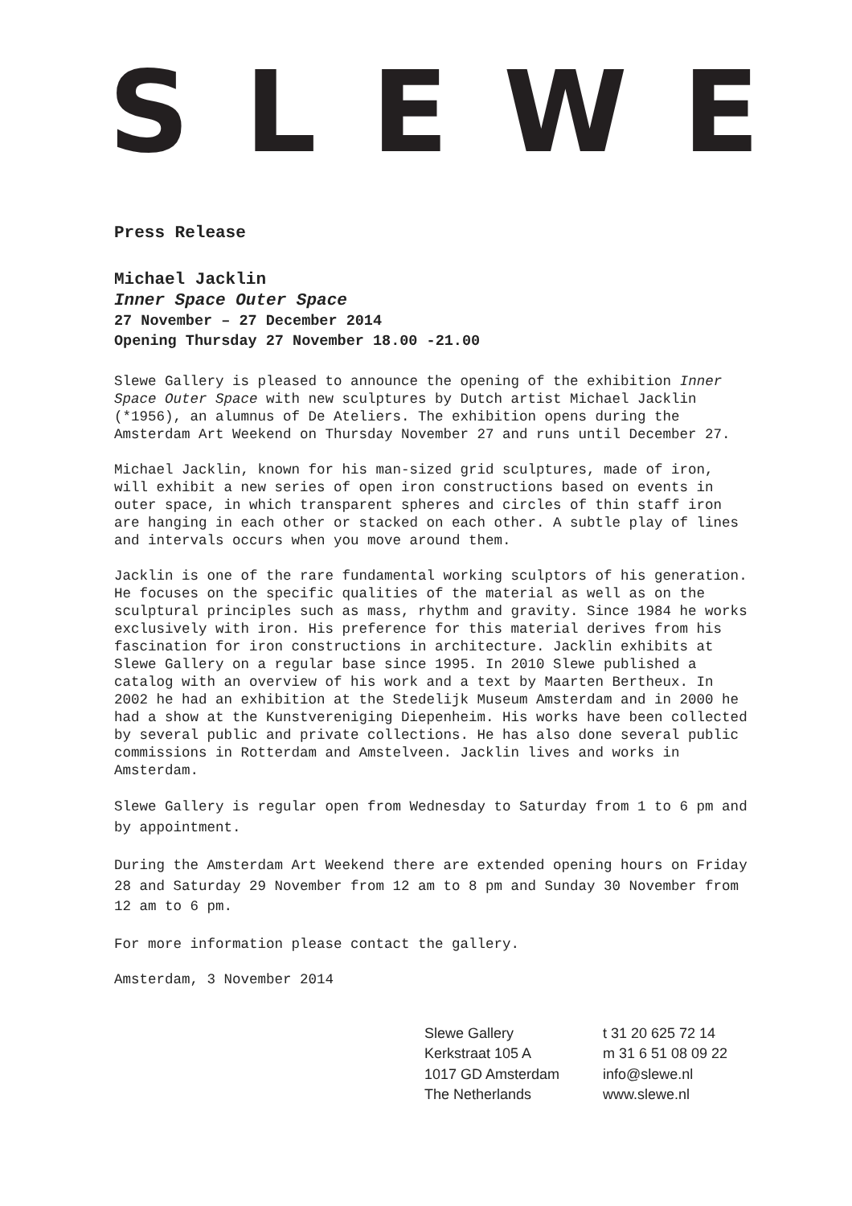SLEWE
Press Release
Michael Jacklin
Inner Space Outer Space
27 November – 27 December 2014
Opening Thursday 27 November 18.00 -21.00
Slewe Gallery is pleased to announce the opening of the exhibition Inner Space Outer Space with new sculptures by Dutch artist Michael Jacklin (*1956), an alumnus of De Ateliers. The exhibition opens during the Amsterdam Art Weekend on Thursday November 27 and runs until December 27.
Michael Jacklin, known for his man-sized grid sculptures, made of iron, will exhibit a new series of open iron constructions based on events in outer space, in which transparent spheres and circles of thin staff iron are hanging in each other or stacked on each other. A subtle play of lines and intervals occurs when you move around them.
Jacklin is one of the rare fundamental working sculptors of his generation. He focuses on the specific qualities of the material as well as on the sculptural principles such as mass, rhythm and gravity. Since 1984 he works exclusively with iron. His preference for this material derives from his fascination for iron constructions in architecture. Jacklin exhibits at Slewe Gallery on a regular base since 1995. In 2010 Slewe published a catalog with an overview of his work and a text by Maarten Bertheux. In 2002 he had an exhibition at the Stedelijk Museum Amsterdam and in 2000 he had a show at the Kunstvereniging Diepenheim. His works have been collected by several public and private collections. He has also done several public commissions in Rotterdam and Amstelveen. Jacklin lives and works in Amsterdam.
Slewe Gallery is regular open from Wednesday to Saturday from 1 to 6 pm and by appointment.
During the Amsterdam Art Weekend there are extended opening hours on Friday 28 and Saturday 29 November from 12 am to 8 pm and Sunday 30 November from 12 am to 6 pm.
For more information please contact the gallery.
Amsterdam, 3 November 2014
Slewe Gallery
Kerkstraat 105 A
1017 GD Amsterdam
The Netherlands
t 31 20 625 72 14
m 31 6 51 08 09 22
info@slewe.nl
www.slewe.nl